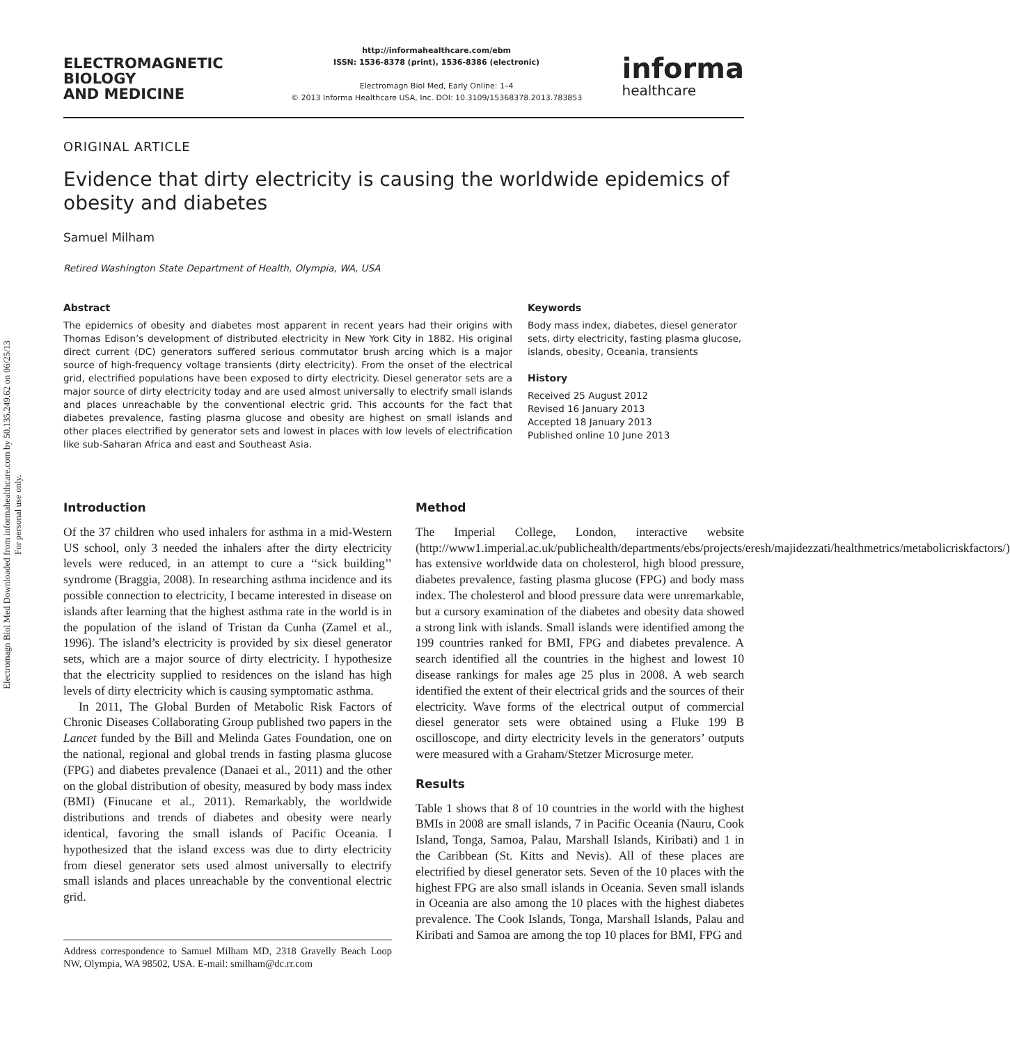Electromagn Biol Med Downloaded from informahealthcare.com by 50.135.249.62 on 06/25/13
For personal use only.
ELECTROMAGNETIC
BIOLOGY
AND MEDICINE
http://informahealthcare.com/ebm
ISSN: 1536-8378 (print), 1536-8386 (electronic)
Electromagn Biol Med, Early Online: 1–4
© 2013 Informa Healthcare USA, Inc. DOI: 10.3109/15368378.2013.783853
informa
healthcare
ORIGINAL ARTICLE
Evidence that dirty electricity is causing the worldwide epidemics of obesity and diabetes
Samuel Milham
Retired Washington State Department of Health, Olympia, WA, USA
Abstract
The epidemics of obesity and diabetes most apparent in recent years had their origins with Thomas Edison’s development of distributed electricity in New York City in 1882. His original direct current (DC) generators suffered serious commutator brush arcing which is a major source of high-frequency voltage transients (dirty electricity). From the onset of the electrical grid, electrified populations have been exposed to dirty electricity. Diesel generator sets are a major source of dirty electricity today and are used almost universally to electrify small islands and places unreachable by the conventional electric grid. This accounts for the fact that diabetes prevalence, fasting plasma glucose and obesity are highest on small islands and other places electrified by generator sets and lowest in places with low levels of electrification like sub-Saharan Africa and east and Southeast Asia.
Keywords
Body mass index, diabetes, diesel generator sets, dirty electricity, fasting plasma glucose, islands, obesity, Oceania, transients
History
Received 25 August 2012
Revised 16 January 2013
Accepted 18 January 2013
Published online 10 June 2013
Introduction
Of the 37 children who used inhalers for asthma in a mid-Western US school, only 3 needed the inhalers after the dirty electricity levels were reduced, in an attempt to cure a ‘‘sick building’’ syndrome (Braggia, 2008). In researching asthma incidence and its possible connection to electricity, I became interested in disease on islands after learning that the highest asthma rate in the world is in the population of the island of Tristan da Cunha (Zamel et al., 1996). The island’s electricity is provided by six diesel generator sets, which are a major source of dirty electricity. I hypothesize that the electricity supplied to residences on the island has high levels of dirty electricity which is causing symptomatic asthma.
In 2011, The Global Burden of Metabolic Risk Factors of Chronic Diseases Collaborating Group published two papers in the Lancet funded by the Bill and Melinda Gates Foundation, one on the national, regional and global trends in fasting plasma glucose (FPG) and diabetes prevalence (Danaei et al., 2011) and the other on the global distribution of obesity, measured by body mass index (BMI) (Finucane et al., 2011). Remarkably, the worldwide distributions and trends of diabetes and obesity were nearly identical, favoring the small islands of Pacific Oceania. I hypothesized that the island excess was due to dirty electricity from diesel generator sets used almost universally to electrify small islands and places unreachable by the conventional electric grid.
Address correspondence to Samuel Milham MD, 2318 Gravelly Beach Loop NW, Olympia, WA 98502, USA. E-mail: smilham@dc.rr.com
Method
The Imperial College, London, interactive website (http://www1.imperial.ac.uk/publichealth/departments/ebs/projects/eresh/majidezzati/healthmetrics/metabolicriskfactors/) has extensive worldwide data on cholesterol, high blood pressure, diabetes prevalence, fasting plasma glucose (FPG) and body mass index. The cholesterol and blood pressure data were unremarkable, but a cursory examination of the diabetes and obesity data showed a strong link with islands. Small islands were identified among the 199 countries ranked for BMI, FPG and diabetes prevalence. A search identified all the countries in the highest and lowest 10 disease rankings for males age 25 plus in 2008. A web search identified the extent of their electrical grids and the sources of their electricity. Wave forms of the electrical output of commercial diesel generator sets were obtained using a Fluke 199 B oscilloscope, and dirty electricity levels in the generators’ outputs were measured with a Graham/Stetzer Microsurge meter.
Results
Table 1 shows that 8 of 10 countries in the world with the highest BMIs in 2008 are small islands, 7 in Pacific Oceania (Nauru, Cook Island, Tonga, Samoa, Palau, Marshall Islands, Kiribati) and 1 in the Caribbean (St. Kitts and Nevis). All of these places are electrified by diesel generator sets. Seven of the 10 places with the highest FPG are also small islands in Oceania. Seven small islands in Oceania are also among the 10 places with the highest diabetes prevalence. The Cook Islands, Tonga, Marshall Islands, Palau and Kiribati and Samoa are among the top 10 places for BMI, FPG and